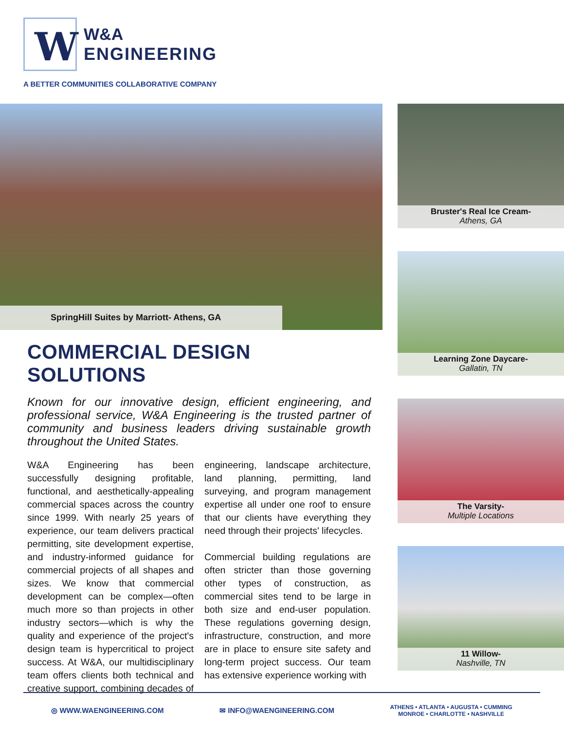W
W&A
ENGINEERING
A BETTER COMMUNITIES COLLABORATIVE COMPANY
SpringHill Suites by Marriott- Athens, GA
COMMERCIAL DESIGN SOLUTIONS
Known for our innovative design, efficient engineering, and professional service, W&A Engineering is the trusted partner of community and business leaders driving sustainable growth throughout the United States.
W&A Engineering has been successfully designing profitable, functional, and aesthetically-appealing commercial spaces across the country since 1999. With nearly 25 years of experience, our team delivers practical permitting, site development expertise, and industry-informed guidance for commercial projects of all shapes and sizes. We know that commercial development can be complex—often much more so than projects in other industry sectors—which is why the quality and experience of the project's design team is hypercritical to project success. At W&A, our multidisciplinary team offers clients both technical and creative support, combining decades of engineering, landscape architecture, land planning, permitting, land surveying, and program management expertise all under one roof to ensure that our clients have everything they need through their projects' lifecycles.
Commercial building regulations are often stricter than those governing other types of construction, as commercial sites tend to be large in both size and end-user population. These regulations governing design, infrastructure, construction, and more are in place to ensure site safety and long-term project success. Our team has extensive experience working with
Bruster's Real Ice Cream-
Athens, GA
Learning Zone Daycare-
Gallatin, TN
The Varsity-
Multiple Locations
11 Willow-
Nashville, TN
◎ WWW.WAENGINEERING.COM ✉ INFO@WAENGINEERING.COM
ATHENS • ATLANTA • AUGUSTA • CUMMING
MONROE • CHARLOTTE • NASHVILLE